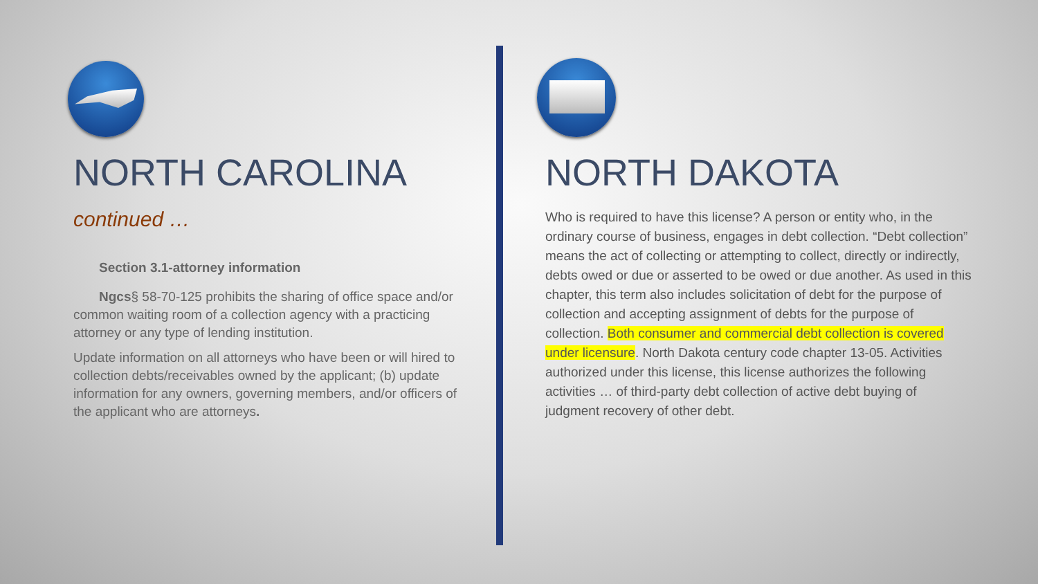NORTH CAROLINA
continued …
Section 3.1-attorney information
Ngcs§ 58-70-125 prohibits the sharing of office space and/or common waiting room of a collection agency with a practicing attorney or any type of lending institution.
Update information on all attorneys who have been or will hired to collection debts/receivables owned by the applicant; (b) update information for any owners, governing members, and/or officers of the applicant who are attorneys.
NORTH DAKOTA
Who is required to have this license? A person or entity who, in the ordinary course of business, engages in debt collection. “Debt collection” means the act of collecting or attempting to collect, directly or indirectly, debts owed or due or asserted to be owed or due another. As used in this chapter, this term also includes solicitation of debt for the purpose of collection and accepting assignment of debts for the purpose of collection. Both consumer and commercial debt collection is covered under licensure. North Dakota century code chapter 13-05. Activities authorized under this license, this license authorizes the following activities … of third-party debt collection of active debt buying of judgment recovery of other debt.